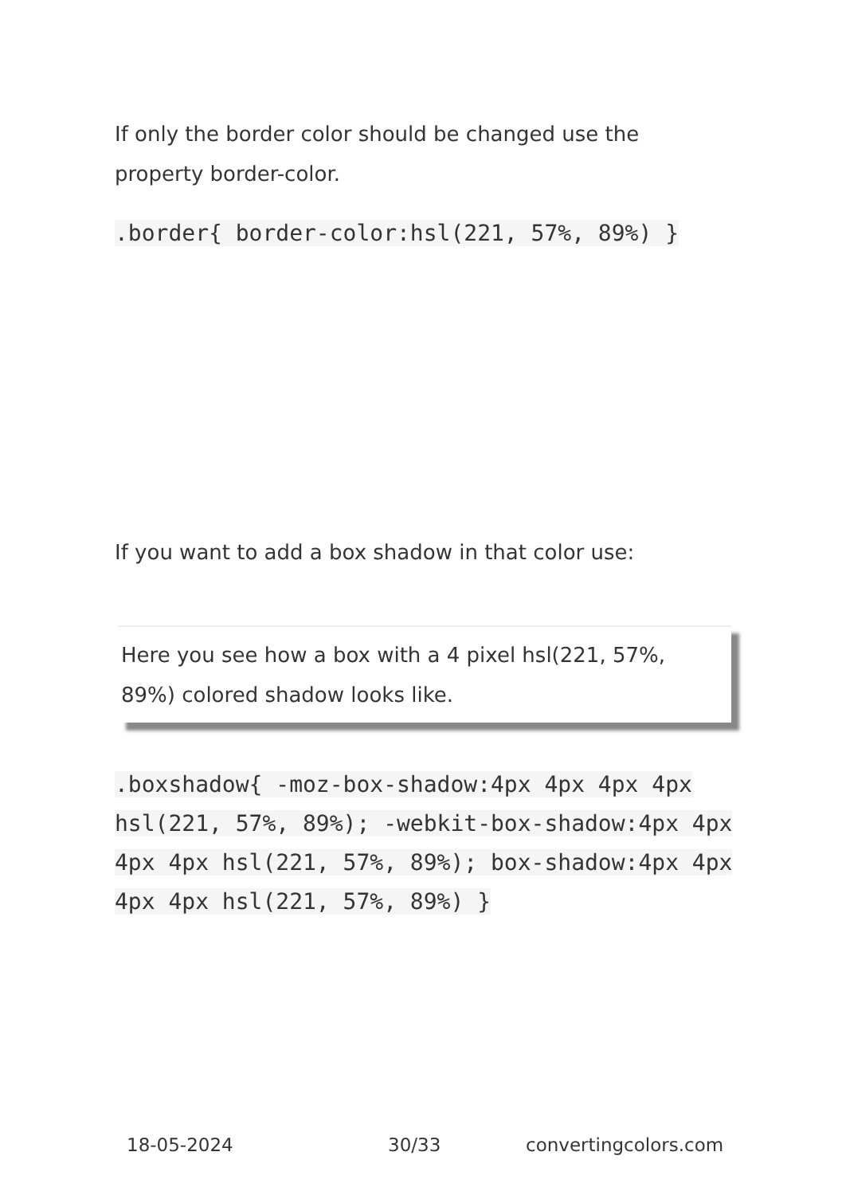If only the border color should be changed use the property border-color.
.border{ border-color:hsl(221, 57%, 89%) }
If you want to add a box shadow in that color use:
Here you see how a box with a 4 pixel hsl(221, 57%, 89%) colored shadow looks like.
.boxshadow{ -moz-box-shadow:4px 4px 4px 4px hsl(221, 57%, 89%); -webkit-box-shadow:4px 4px 4px 4px hsl(221, 57%, 89%); box-shadow:4px 4px 4px 4px hsl(221, 57%, 89%) }
18-05-2024 30/33 convertingcolors.com